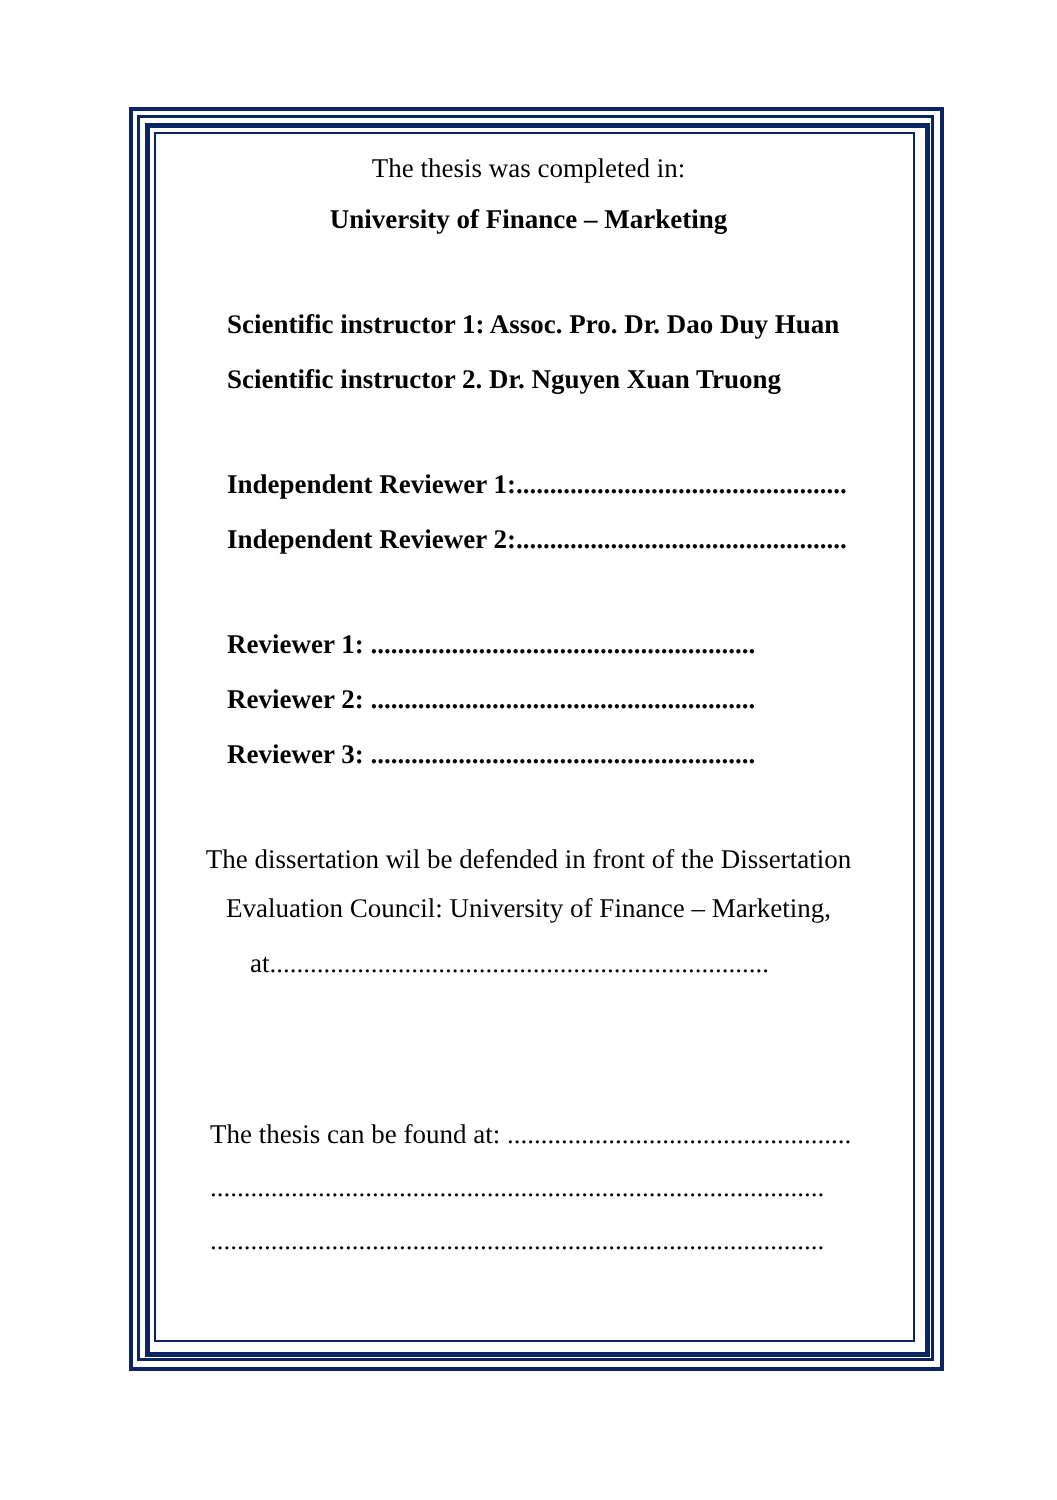The thesis was completed in:
University of Finance – Marketing
Scientific instructor 1: Assoc. Pro. Dr. Dao Duy Huan
Scientific instructor 2. Dr. Nguyen Xuan Truong
Independent Reviewer 1:.................................................
Independent Reviewer 2:.................................................
Reviewer 1: .........................................................
Reviewer 2: .........................................................
Reviewer 3: .........................................................
The dissertation wil be defended in front of the Dissertation
Evaluation Council: University of Finance – Marketing,
at..........................................................................
The thesis can be found at: ...................................................
...........................................................................................
...........................................................................................